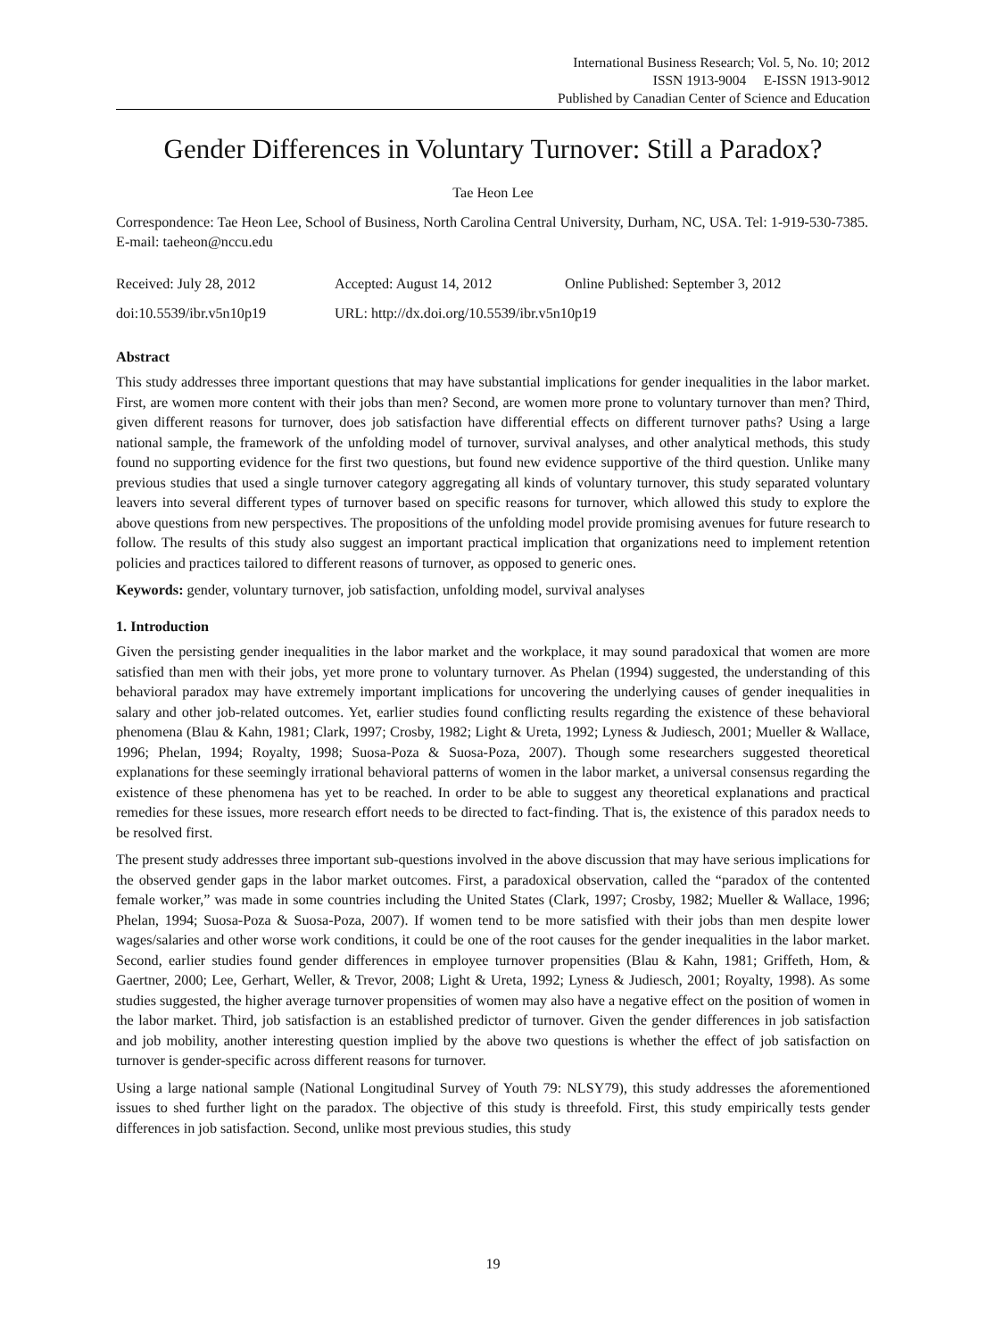International Business Research; Vol. 5, No. 10; 2012
ISSN 1913-9004 E-ISSN 1913-9012
Published by Canadian Center of Science and Education
Gender Differences in Voluntary Turnover: Still a Paradox?
Tae Heon Lee
Correspondence: Tae Heon Lee, School of Business, North Carolina Central University, Durham, NC, USA. Tel: 1-919-530-7385. E-mail: taeheon@nccu.edu
Received: July 28, 2012 Accepted: August 14, 2012 Online Published: September 3, 2012
doi:10.5539/ibr.v5n10p19 URL: http://dx.doi.org/10.5539/ibr.v5n10p19
Abstract
This study addresses three important questions that may have substantial implications for gender inequalities in the labor market. First, are women more content with their jobs than men? Second, are women more prone to voluntary turnover than men? Third, given different reasons for turnover, does job satisfaction have differential effects on different turnover paths? Using a large national sample, the framework of the unfolding model of turnover, survival analyses, and other analytical methods, this study found no supporting evidence for the first two questions, but found new evidence supportive of the third question. Unlike many previous studies that used a single turnover category aggregating all kinds of voluntary turnover, this study separated voluntary leavers into several different types of turnover based on specific reasons for turnover, which allowed this study to explore the above questions from new perspectives. The propositions of the unfolding model provide promising avenues for future research to follow. The results of this study also suggest an important practical implication that organizations need to implement retention policies and practices tailored to different reasons of turnover, as opposed to generic ones.
Keywords: gender, voluntary turnover, job satisfaction, unfolding model, survival analyses
1. Introduction
Given the persisting gender inequalities in the labor market and the workplace, it may sound paradoxical that women are more satisfied than men with their jobs, yet more prone to voluntary turnover. As Phelan (1994) suggested, the understanding of this behavioral paradox may have extremely important implications for uncovering the underlying causes of gender inequalities in salary and other job-related outcomes. Yet, earlier studies found conflicting results regarding the existence of these behavioral phenomena (Blau & Kahn, 1981; Clark, 1997; Crosby, 1982; Light & Ureta, 1992; Lyness & Judiesch, 2001; Mueller & Wallace, 1996; Phelan, 1994; Royalty, 1998; Suosa-Poza & Suosa-Poza, 2007). Though some researchers suggested theoretical explanations for these seemingly irrational behavioral patterns of women in the labor market, a universal consensus regarding the existence of these phenomena has yet to be reached. In order to be able to suggest any theoretical explanations and practical remedies for these issues, more research effort needs to be directed to fact-finding. That is, the existence of this paradox needs to be resolved first.
The present study addresses three important sub-questions involved in the above discussion that may have serious implications for the observed gender gaps in the labor market outcomes. First, a paradoxical observation, called the “paradox of the contented female worker,” was made in some countries including the United States (Clark, 1997; Crosby, 1982; Mueller & Wallace, 1996; Phelan, 1994; Suosa-Poza & Suosa-Poza, 2007). If women tend to be more satisfied with their jobs than men despite lower wages/salaries and other worse work conditions, it could be one of the root causes for the gender inequalities in the labor market. Second, earlier studies found gender differences in employee turnover propensities (Blau & Kahn, 1981; Griffeth, Hom, & Gaertner, 2000; Lee, Gerhart, Weller, & Trevor, 2008; Light & Ureta, 1992; Lyness & Judiesch, 2001; Royalty, 1998). As some studies suggested, the higher average turnover propensities of women may also have a negative effect on the position of women in the labor market. Third, job satisfaction is an established predictor of turnover. Given the gender differences in job satisfaction and job mobility, another interesting question implied by the above two questions is whether the effect of job satisfaction on turnover is gender-specific across different reasons for turnover.
Using a large national sample (National Longitudinal Survey of Youth 79: NLSY79), this study addresses the aforementioned issues to shed further light on the paradox. The objective of this study is threefold. First, this study empirically tests gender differences in job satisfaction. Second, unlike most previous studies, this study
19